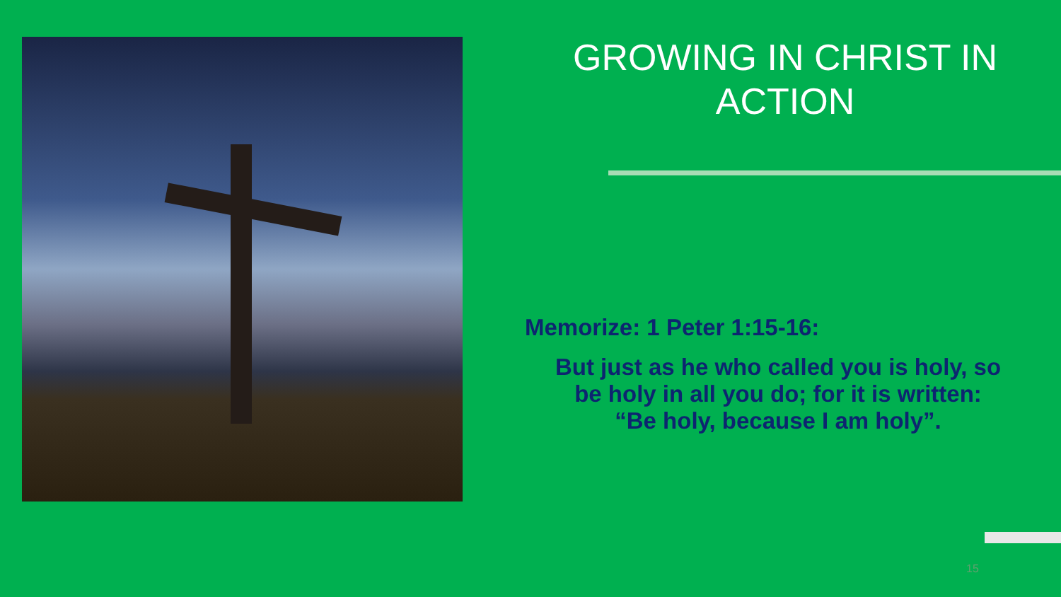GROWING IN CHRIST IN
ACTION
Memorize: 1 Peter 1:15-16:
But just as he who called you is holy, so
be holy in all you do; for it is written:
“Be holy, because I am holy”.
15